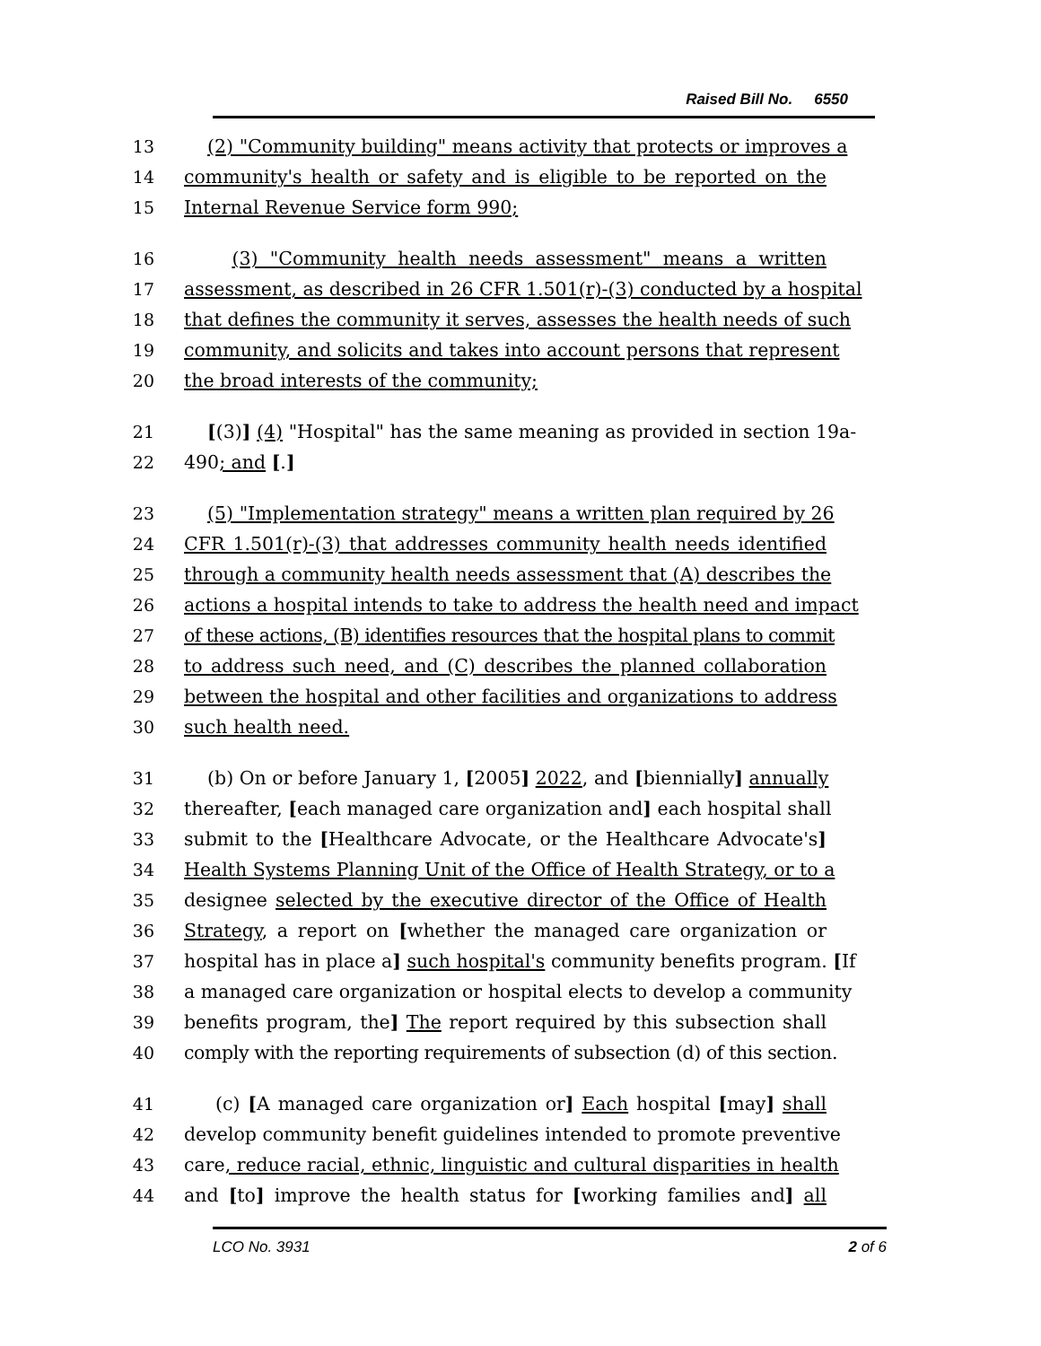Raised Bill No. 6550
13 (2) "Community building" means activity that protects or improves a
14 community's health or safety and is eligible to be reported on the
15 Internal Revenue Service form 990;
16 (3) "Community health needs assessment" means a written
17 assessment, as described in 26 CFR 1.501(r)-(3) conducted by a hospital
18 that defines the community it serves, assesses the health needs of such
19 community, and solicits and takes into account persons that represent
20 the broad interests of the community;
21 [(3)] (4) "Hospital" has the same meaning as provided in section 19a-
22 490; and [.]
23 (5) "Implementation strategy" means a written plan required by 26
24 CFR 1.501(r)-(3) that addresses community health needs identified
25 through a community health needs assessment that (A) describes the
26 actions a hospital intends to take to address the health need and impact
27 of these actions, (B) identifies resources that the hospital plans to commit
28 to address such need, and (C) describes the planned collaboration
29 between the hospital and other facilities and organizations to address
30 such health need.
31 (b) On or before January 1, [2005] 2022, and [biennially] annually
32 thereafter, [each managed care organization and] each hospital shall
33 submit to the [Healthcare Advocate, or the Healthcare Advocate's]
34 Health Systems Planning Unit of the Office of Health Strategy, or to a
35 designee selected by the executive director of the Office of Health
36 Strategy, a report on [whether the managed care organization or
37 hospital has in place a] such hospital's community benefits program. [If
38 a managed care organization or hospital elects to develop a community
39 benefits program, the] The report required by this subsection shall
40 comply with the reporting requirements of subsection (d) of this section.
41 (c) [A managed care organization or] Each hospital [may] shall
42 develop community benefit guidelines intended to promote preventive
43 care, reduce racial, ethnic, linguistic and cultural disparities in health
44 and [to] improve the health status for [working families and] all
LCO No. 3931 2 of 6